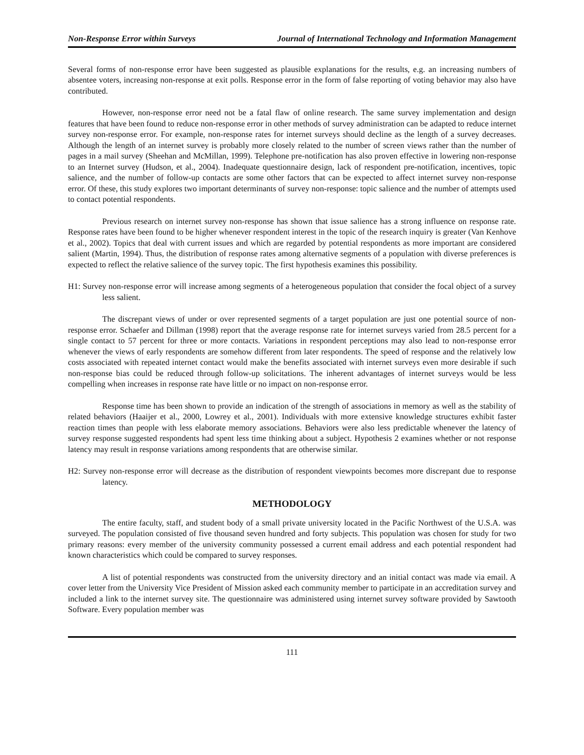Non-Response Error within Surveys Journal of International Technology and Information Management
Several forms of non-response error have been suggested as plausible explanations for the results, e.g. an increasing numbers of absentee voters, increasing non-response at exit polls. Response error in the form of false reporting of voting behavior may also have contributed.
However, non-response error need not be a fatal flaw of online research. The same survey implementation and design features that have been found to reduce non-response error in other methods of survey administration can be adapted to reduce internet survey non-response error. For example, non-response rates for internet surveys should decline as the length of a survey decreases. Although the length of an internet survey is probably more closely related to the number of screen views rather than the number of pages in a mail survey (Sheehan and McMillan, 1999). Telephone pre-notification has also proven effective in lowering non-response to an Internet survey (Hudson, et al., 2004). Inadequate questionnaire design, lack of respondent pre-notification, incentives, topic salience, and the number of follow-up contacts are some other factors that can be expected to affect internet survey non-response error. Of these, this study explores two important determinants of survey non-response: topic salience and the number of attempts used to contact potential respondents.
Previous research on internet survey non-response has shown that issue salience has a strong influence on response rate. Response rates have been found to be higher whenever respondent interest in the topic of the research inquiry is greater (Van Kenhove et al., 2002). Topics that deal with current issues and which are regarded by potential respondents as more important are considered salient (Martin, 1994). Thus, the distribution of response rates among alternative segments of a population with diverse preferences is expected to reflect the relative salience of the survey topic. The first hypothesis examines this possibility.
H1: Survey non-response error will increase among segments of a heterogeneous population that consider the focal object of a survey less salient.
The discrepant views of under or over represented segments of a target population are just one potential source of non-response error. Schaefer and Dillman (1998) report that the average response rate for internet surveys varied from 28.5 percent for a single contact to 57 percent for three or more contacts. Variations in respondent perceptions may also lead to non-response error whenever the views of early respondents are somehow different from later respondents. The speed of response and the relatively low costs associated with repeated internet contact would make the benefits associated with internet surveys even more desirable if such non-response bias could be reduced through follow-up solicitations. The inherent advantages of internet surveys would be less compelling when increases in response rate have little or no impact on non-response error.
Response time has been shown to provide an indication of the strength of associations in memory as well as the stability of related behaviors (Haaijer et al., 2000, Lowrey et al., 2001). Individuals with more extensive knowledge structures exhibit faster reaction times than people with less elaborate memory associations. Behaviors were also less predictable whenever the latency of survey response suggested respondents had spent less time thinking about a subject. Hypothesis 2 examines whether or not response latency may result in response variations among respondents that are otherwise similar.
H2: Survey non-response error will decrease as the distribution of respondent viewpoints becomes more discrepant due to response latency.
METHODOLOGY
The entire faculty, staff, and student body of a small private university located in the Pacific Northwest of the U.S.A. was surveyed. The population consisted of five thousand seven hundred and forty subjects. This population was chosen for study for two primary reasons: every member of the university community possessed a current email address and each potential respondent had known characteristics which could be compared to survey responses.
A list of potential respondents was constructed from the university directory and an initial contact was made via email. A cover letter from the University Vice President of Mission asked each community member to participate in an accreditation survey and included a link to the internet survey site. The questionnaire was administered using internet survey software provided by Sawtooth Software. Every population member was
111